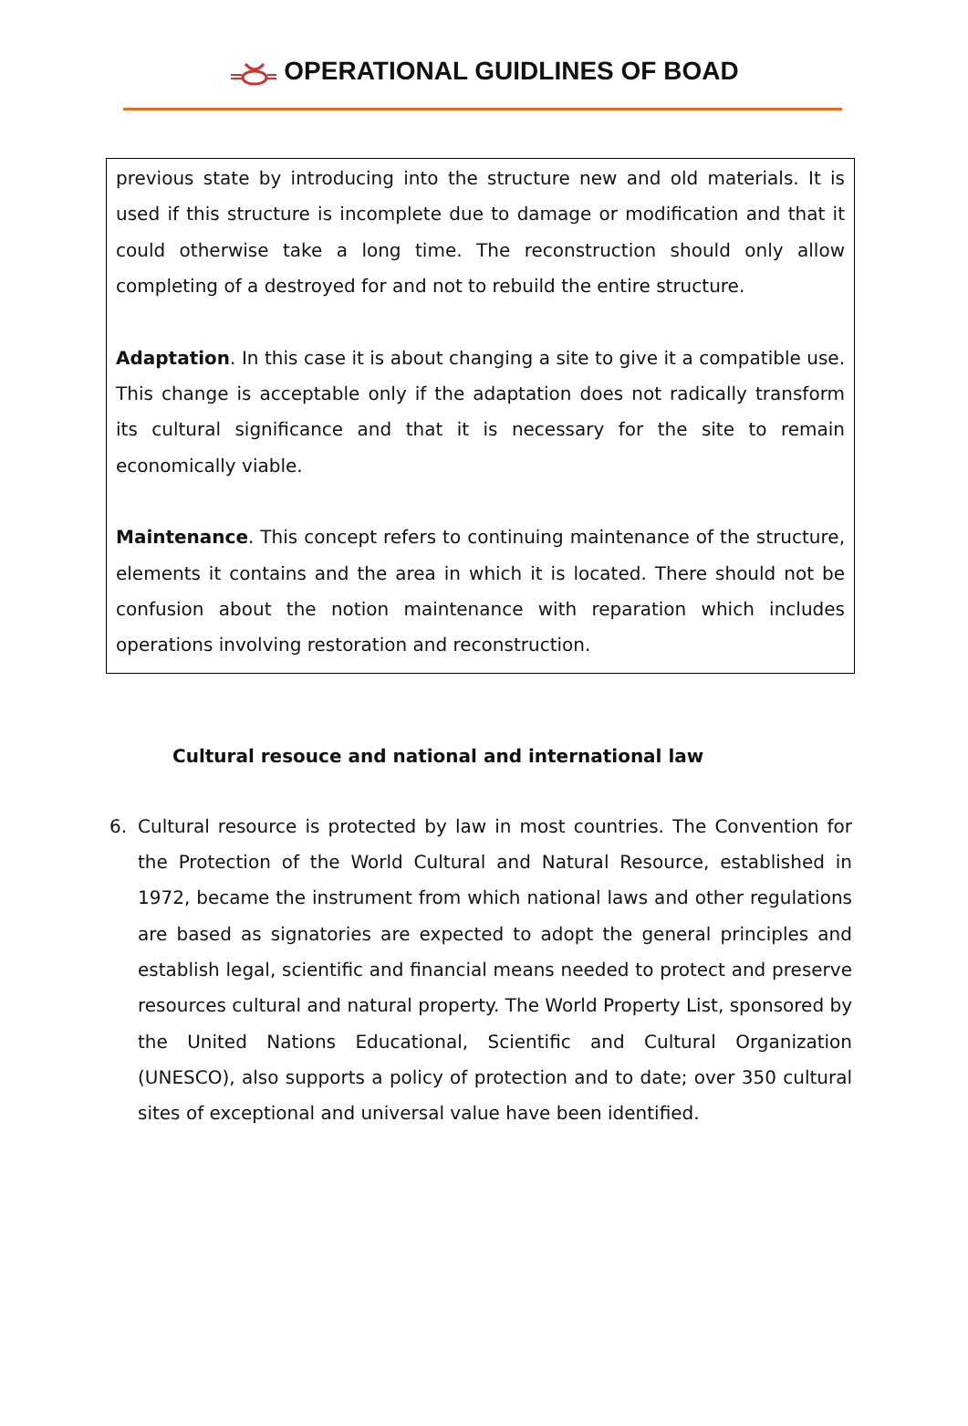OPERATIONAL GUIDLINES OF BOAD
previous state by introducing into the structure new and old materials. It is used if this structure is incomplete due to damage or modification and that it could otherwise take a long time. The reconstruction should only allow completing of a destroyed for and not to rebuild the entire structure.
Adaptation. In this case it is about changing a site to give it a compatible use. This change is acceptable only if the adaptation does not radically transform its cultural significance and that it is necessary for the site to remain economically viable.
Maintenance. This concept refers to continuing maintenance of the structure, elements it contains and the area in which it is located. There should not be confusion about the notion maintenance with reparation which includes operations involving restoration and reconstruction.
Cultural resouce and national and international law
6. Cultural resource is protected by law in most countries. The Convention for the Protection of the World Cultural and Natural Resource, established in 1972, became the instrument from which national laws and other regulations are based as signatories are expected to adopt the general principles and establish legal, scientific and financial means needed to protect and preserve resources cultural and natural property. The World Property List, sponsored by the United Nations Educational, Scientific and Cultural Organization (UNESCO), also supports a policy of protection and to date; over 350 cultural sites of exceptional and universal value have been identified.